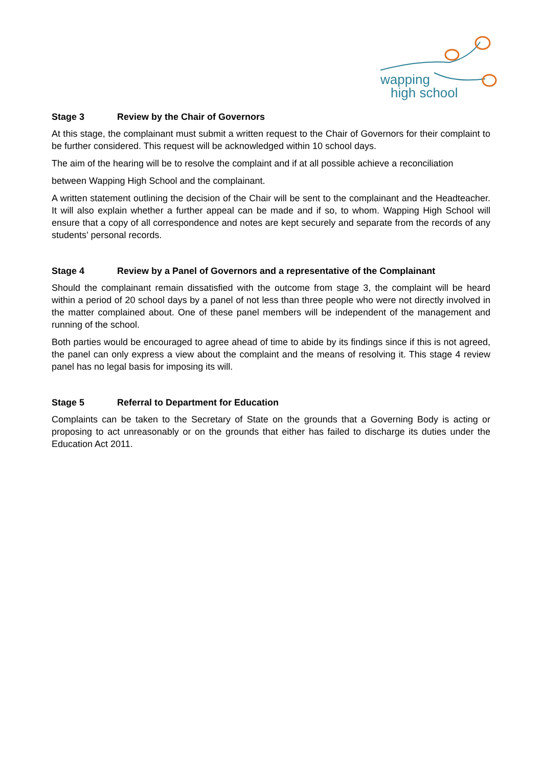wapping
high school
Stage 3 Review by the Chair of Governors
At this stage, the complainant must submit a written request to the Chair of Governors for their complaint to be further considered. This request will be acknowledged within 10 school days.
The aim of the hearing will be to resolve the complaint and if at all possible achieve a reconciliation
between Wapping High School and the complainant.
A written statement outlining the decision of the Chair will be sent to the complainant and the Headteacher. It will also explain whether a further appeal can be made and if so, to whom. Wapping High School will ensure that a copy of all correspondence and notes are kept securely and separate from the records of any students’ personal records.
Stage 4 Review by a Panel of Governors and a representative of the Complainant
Should the complainant remain dissatisfied with the outcome from stage 3, the complaint will be heard within a period of 20 school days by a panel of not less than three people who were not directly involved in the matter complained about. One of these panel members will be independent of the management and running of the school.
Both parties would be encouraged to agree ahead of time to abide by its findings since if this is not agreed, the panel can only express a view about the complaint and the means of resolving it. This stage 4 review panel has no legal basis for imposing its will.
Stage 5 Referral to Department for Education
Complaints can be taken to the Secretary of State on the grounds that a Governing Body is acting or proposing to act unreasonably or on the grounds that either has failed to discharge its duties under the Education Act 2011.